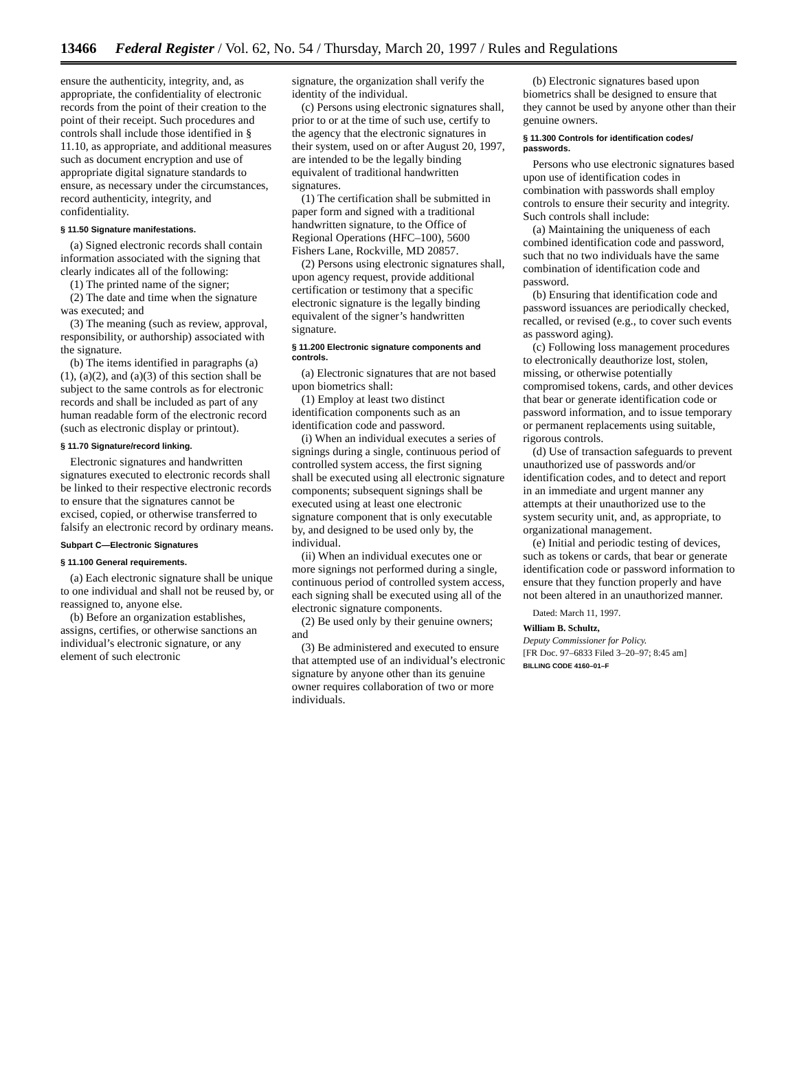13466 Federal Register / Vol. 62, No. 54 / Thursday, March 20, 1997 / Rules and Regulations
ensure the authenticity, integrity, and, as appropriate, the confidentiality of electronic records from the point of their creation to the point of their receipt. Such procedures and controls shall include those identified in § 11.10, as appropriate, and additional measures such as document encryption and use of appropriate digital signature standards to ensure, as necessary under the circumstances, record authenticity, integrity, and confidentiality.
§ 11.50 Signature manifestations.
(a) Signed electronic records shall contain information associated with the signing that clearly indicates all of the following:
(1) The printed name of the signer;
(2) The date and time when the signature was executed; and
(3) The meaning (such as review, approval, responsibility, or authorship) associated with the signature.
(b) The items identified in paragraphs (a)(1), (a)(2), and (a)(3) of this section shall be subject to the same controls as for electronic records and shall be included as part of any human readable form of the electronic record (such as electronic display or printout).
§ 11.70 Signature/record linking.
Electronic signatures and handwritten signatures executed to electronic records shall be linked to their respective electronic records to ensure that the signatures cannot be excised, copied, or otherwise transferred to falsify an electronic record by ordinary means.
Subpart C—Electronic Signatures
§ 11.100 General requirements.
(a) Each electronic signature shall be unique to one individual and shall not be reused by, or reassigned to, anyone else.
(b) Before an organization establishes, assigns, certifies, or otherwise sanctions an individual’s electronic signature, or any element of such electronic
signature, the organization shall verify the identity of the individual.
(c) Persons using electronic signatures shall, prior to or at the time of such use, certify to the agency that the electronic signatures in their system, used on or after August 20, 1997, are intended to be the legally binding equivalent of traditional handwritten signatures.
(1) The certification shall be submitted in paper form and signed with a traditional handwritten signature, to the Office of Regional Operations (HFC–100), 5600 Fishers Lane, Rockville, MD 20857.
(2) Persons using electronic signatures shall, upon agency request, provide additional certification or testimony that a specific electronic signature is the legally binding equivalent of the signer’s handwritten signature.
§ 11.200 Electronic signature components and controls.
(a) Electronic signatures that are not based upon biometrics shall:
(1) Employ at least two distinct identification components such as an identification code and password.
(i) When an individual executes a series of signings during a single, continuous period of controlled system access, the first signing shall be executed using all electronic signature components; subsequent signings shall be executed using at least one electronic signature component that is only executable by, and designed to be used only by, the individual.
(ii) When an individual executes one or more signings not performed during a single, continuous period of controlled system access, each signing shall be executed using all of the electronic signature components.
(2) Be used only by their genuine owners; and
(3) Be administered and executed to ensure that attempted use of an individual’s electronic signature by anyone other than its genuine owner requires collaboration of two or more individuals.
(b) Electronic signatures based upon biometrics shall be designed to ensure that they cannot be used by anyone other than their genuine owners.
§ 11.300 Controls for identification codes/ passwords.
Persons who use electronic signatures based upon use of identification codes in combination with passwords shall employ controls to ensure their security and integrity. Such controls shall include:
(a) Maintaining the uniqueness of each combined identification code and password, such that no two individuals have the same combination of identification code and password.
(b) Ensuring that identification code and password issuances are periodically checked, recalled, or revised (e.g., to cover such events as password aging).
(c) Following loss management procedures to electronically deauthorize lost, stolen, missing, or otherwise potentially compromised tokens, cards, and other devices that bear or generate identification code or password information, and to issue temporary or permanent replacements using suitable, rigorous controls.
(d) Use of transaction safeguards to prevent unauthorized use of passwords and/or identification codes, and to detect and report in an immediate and urgent manner any attempts at their unauthorized use to the system security unit, and, as appropriate, to organizational management.
(e) Initial and periodic testing of devices, such as tokens or cards, that bear or generate identification code or password information to ensure that they function properly and have not been altered in an unauthorized manner.
Dated: March 11, 1997.
William B. Schultz,
Deputy Commissioner for Policy.
[FR Doc. 97–6833 Filed 3–20–97; 8:45 am]
BILLING CODE 4160–01–F